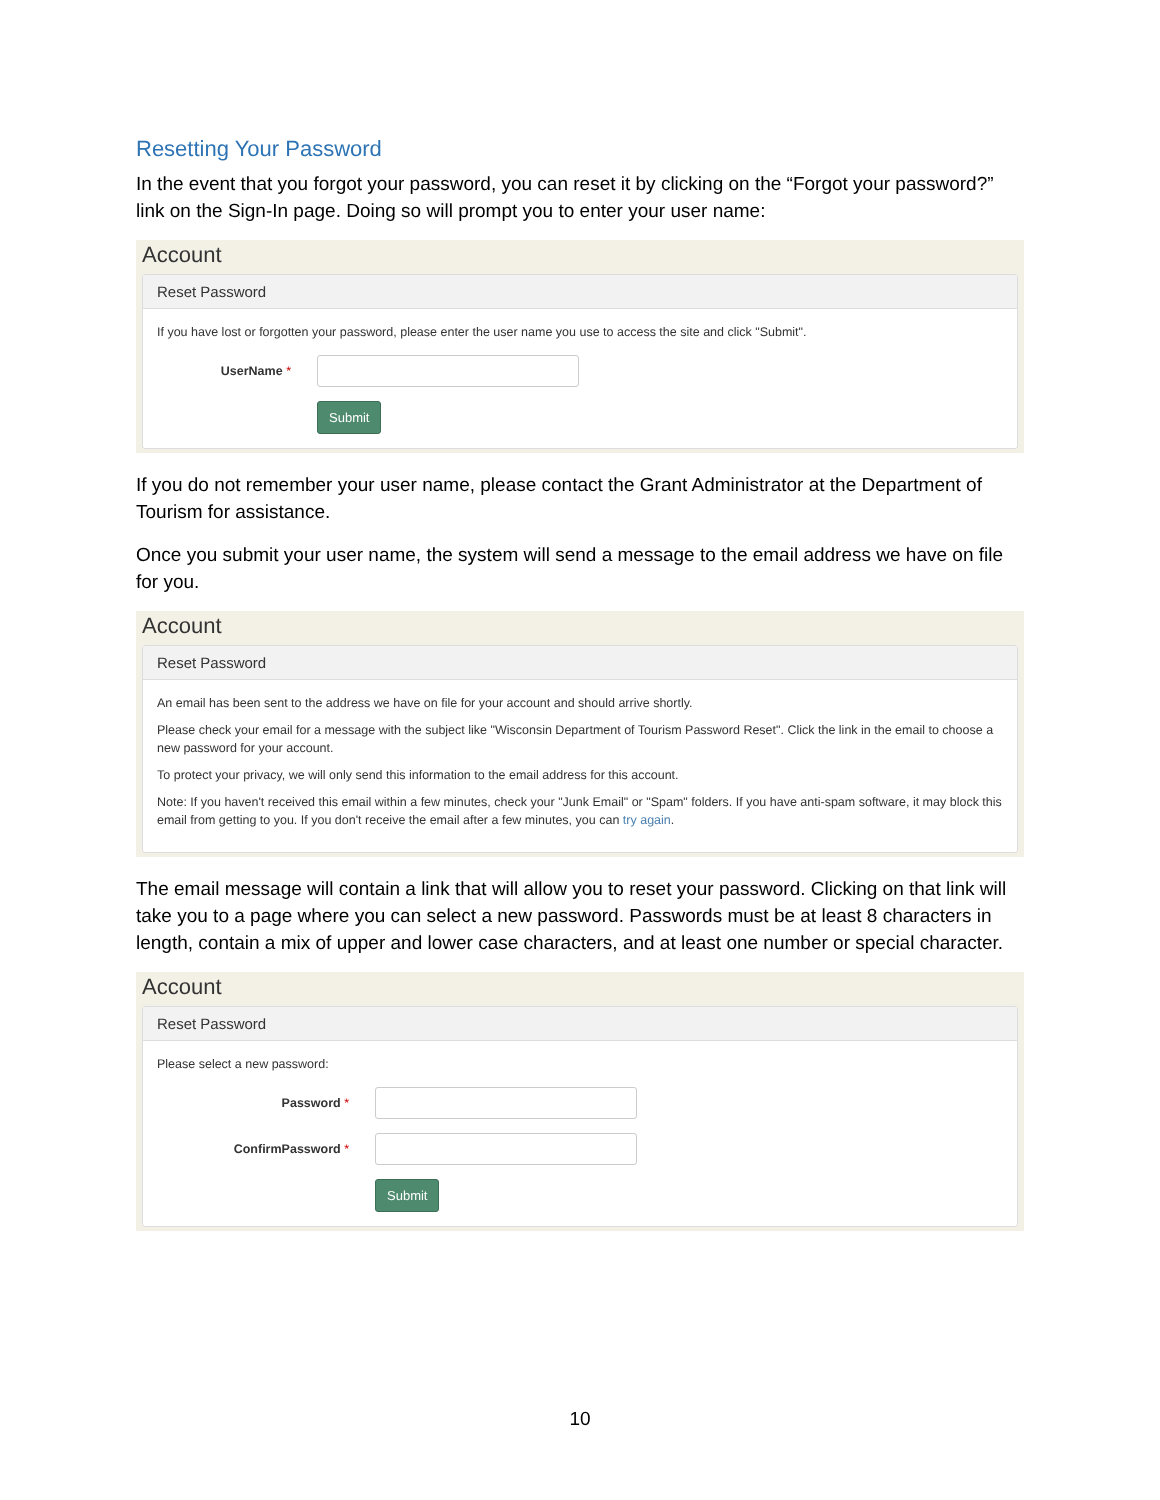Resetting Your Password
In the event that you forgot your password, you can reset it by clicking on the “Forgot your password?” link on the Sign-In page. Doing so will prompt you to enter your user name:
Account
Reset Password
If you have lost or forgotten your password, please enter the user name you use to access the site and click "Submit".
UserName *
Submit
If you do not remember your user name, please contact the Grant Administrator at the Department of Tourism for assistance.
Once you submit your user name, the system will send a message to the email address we have on file for you.
Account
Reset Password
An email has been sent to the address we have on file for your account and should arrive shortly.
Please check your email for a message with the subject like "Wisconsin Department of Tourism Password Reset". Click the link in the email to choose a new password for your account.
To protect your privacy, we will only send this information to the email address for this account.
Note: If you haven't received this email within a few minutes, check your "Junk Email" or "Spam" folders. If you have anti-spam software, it may block this email from getting to you. If you don't receive the email after a few minutes, you can try again.
The email message will contain a link that will allow you to reset your password. Clicking on that link will take you to a page where you can select a new password. Passwords must be at least 8 characters in length, contain a mix of upper and lower case characters, and at least one number or special character.
Account
Reset Password
Please select a new password:
Password *
ConfirmPassword *
Submit
10